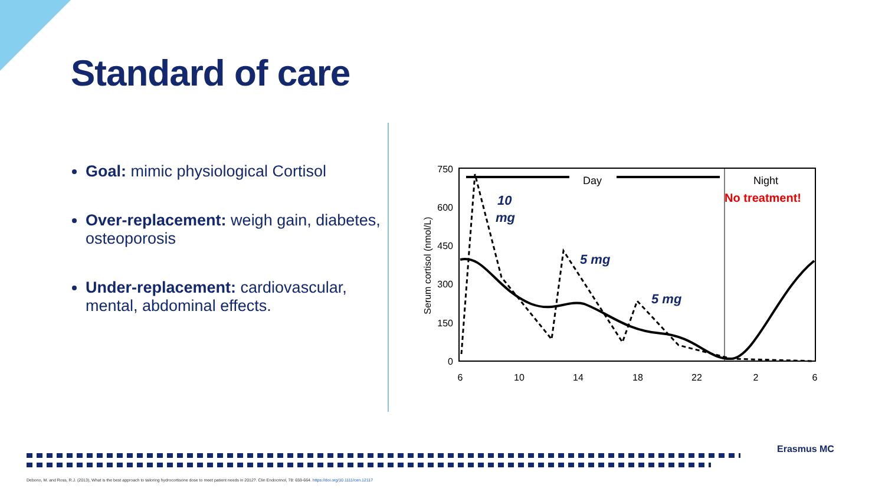Standard of care
Goal: mimic physiological Cortisol
Over-replacement: weigh gain, diabetes, osteoporosis
Under-replacement: cardiovascular, mental, abdominal effects.
750
600
450
300
150
0
Serum cortisol (nmol/L)
6
10
14
18
22
2
6
Day
Night
No treatment!
10
mg
5 mg
5 mg
Debono, M. and Ross, R.J. (2013), What is the best approach to tailoring hydrocortisone dose to meet patient needs in 2012?. Clin Endocrinol, 78: 659-664. https://doi.org/10.1111/cen.12117
Erasmus MC